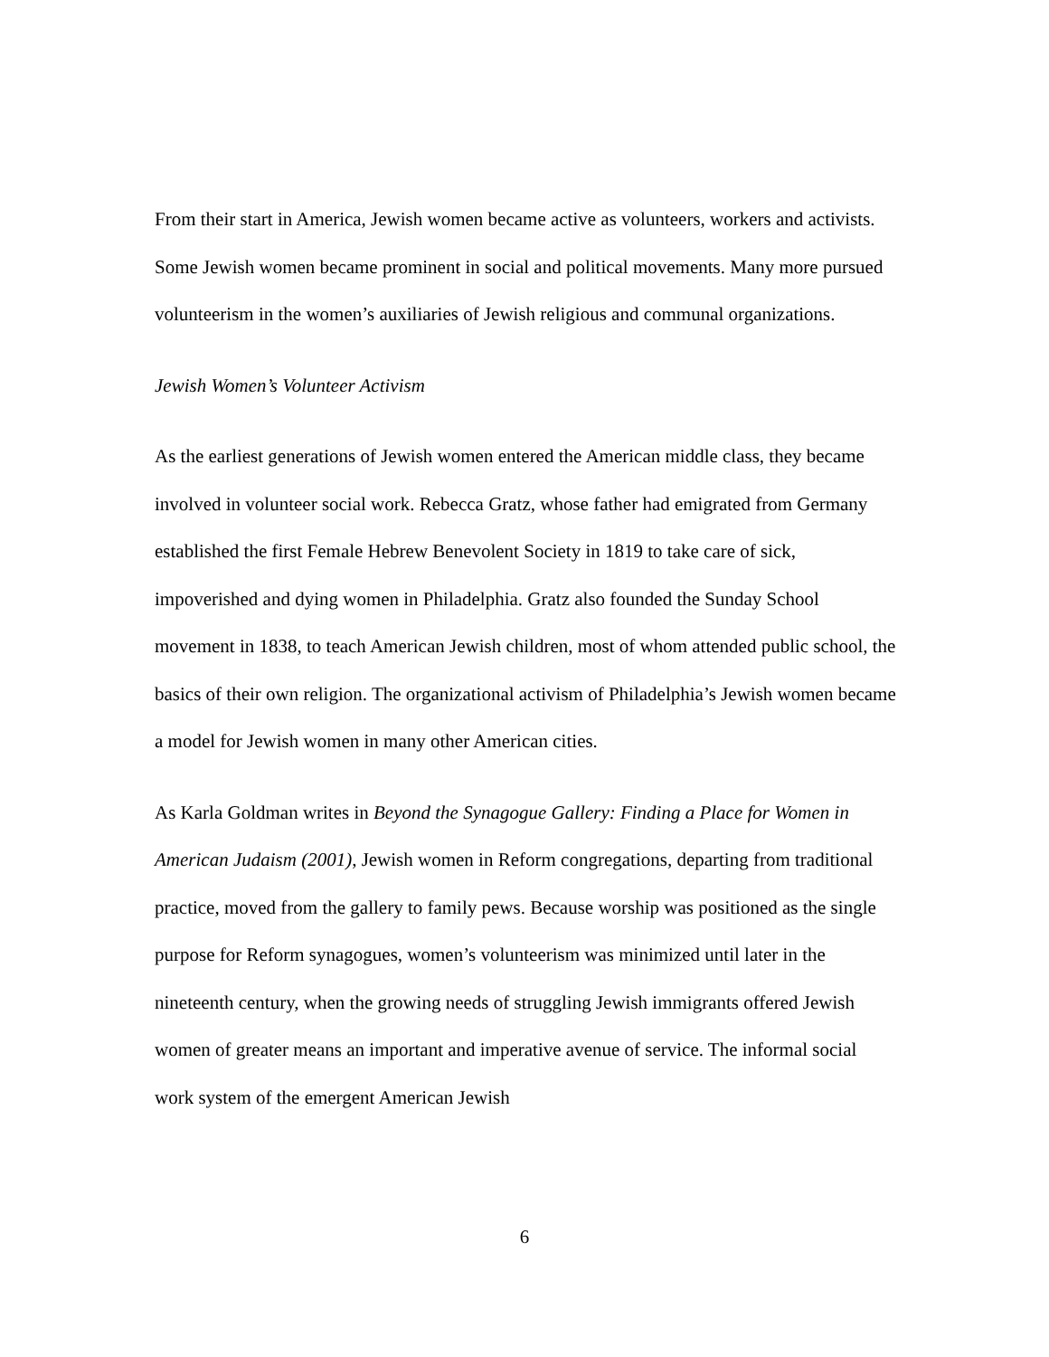From their start in America, Jewish women became active as volunteers, workers and activists. Some Jewish women became prominent in social and political movements. Many more pursued volunteerism in the women’s auxiliaries of Jewish religious and communal organizations.
Jewish Women’s Volunteer Activism
As the earliest generations of Jewish women entered the American middle class, they became involved in volunteer social work. Rebecca Gratz, whose father had emigrated from Germany established the first Female Hebrew Benevolent Society in 1819 to take care of sick, impoverished and dying women in Philadelphia. Gratz also founded the Sunday School movement in 1838, to teach American Jewish children, most of whom attended public school, the basics of their own religion. The organizational activism of Philadelphia’s Jewish women became a model for Jewish women in many other American cities.
As Karla Goldman writes in Beyond the Synagogue Gallery: Finding a Place for Women in American Judaism (2001), Jewish women in Reform congregations, departing from traditional practice, moved from the gallery to family pews. Because worship was positioned as the single purpose for Reform synagogues, women’s volunteerism was minimized until later in the nineteenth century, when the growing needs of struggling Jewish immigrants offered Jewish women of greater means an important and imperative avenue of service. The informal social work system of the emergent American Jewish
6